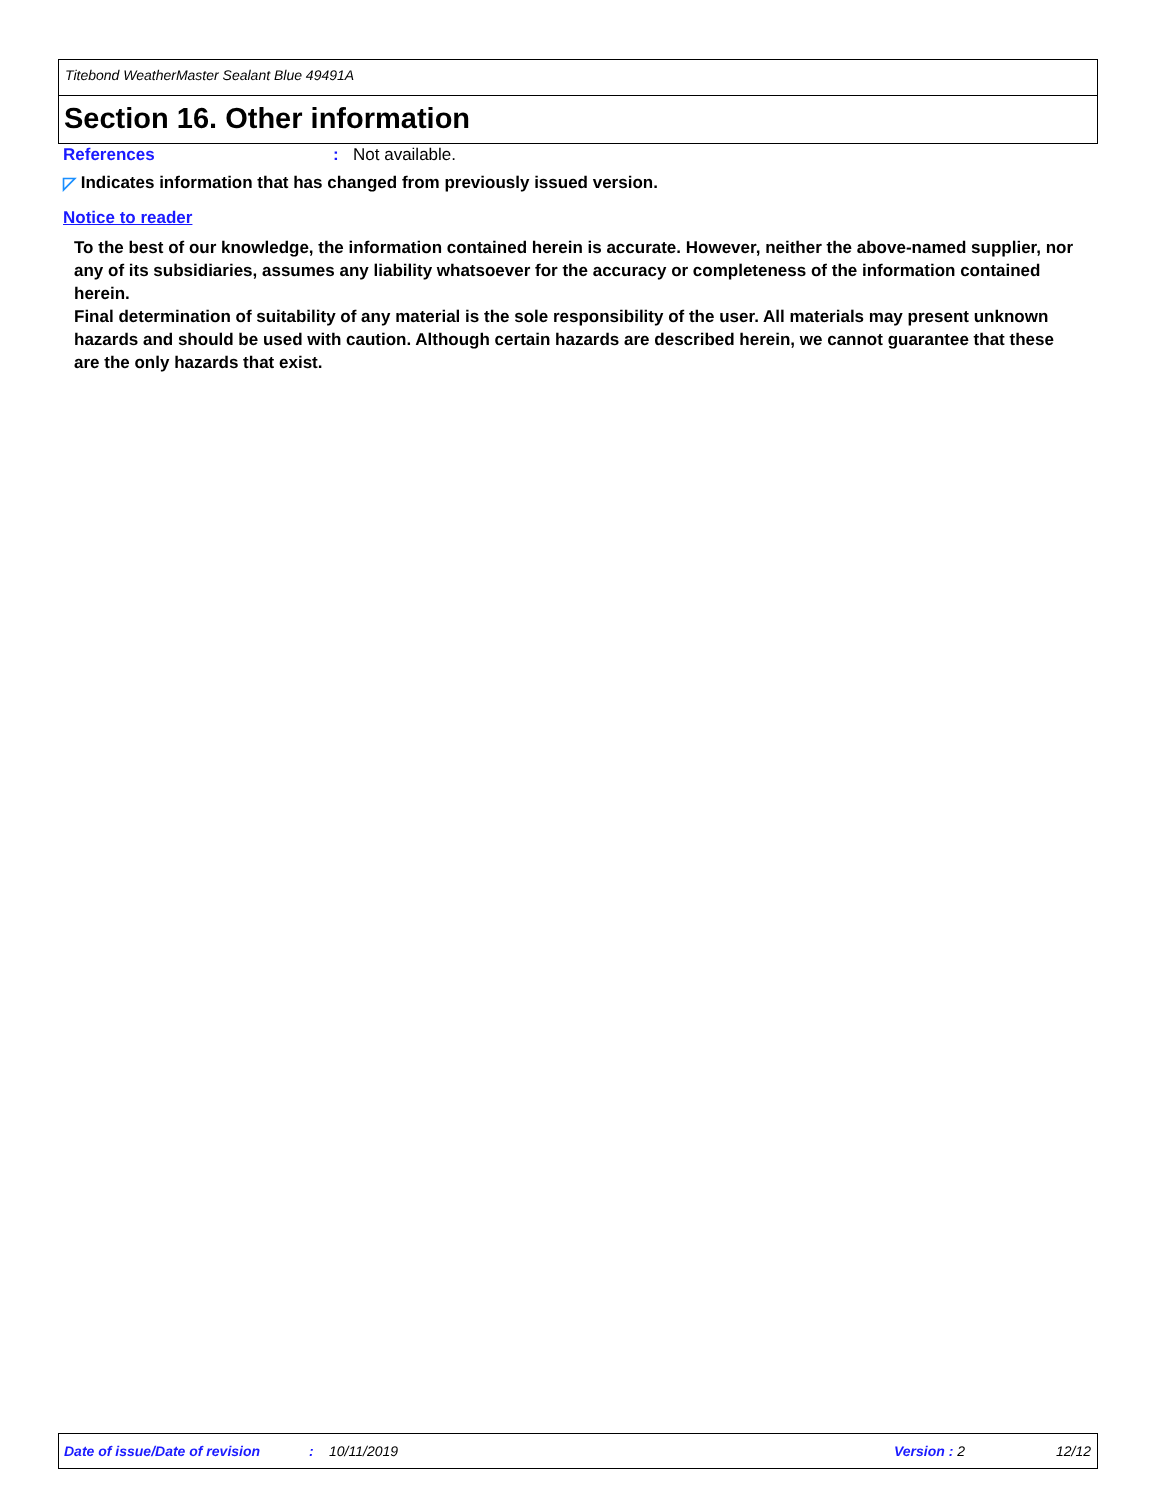Titebond WeatherMaster Sealant Blue 49491A
Section 16. Other information
References: Not available.
◸ Indicates information that has changed from previously issued version.
Notice to reader
To the best of our knowledge, the information contained herein is accurate. However, neither the above-named supplier, nor any of its subsidiaries, assumes any liability whatsoever for the accuracy or completeness of the information contained herein.
Final determination of suitability of any material is the sole responsibility of the user. All materials may present unknown hazards and should be used with caution. Although certain hazards are described herein, we cannot guarantee that these are the only hazards that exist.
Date of issue/Date of revision : 10/11/2019 Version : 2 12/12